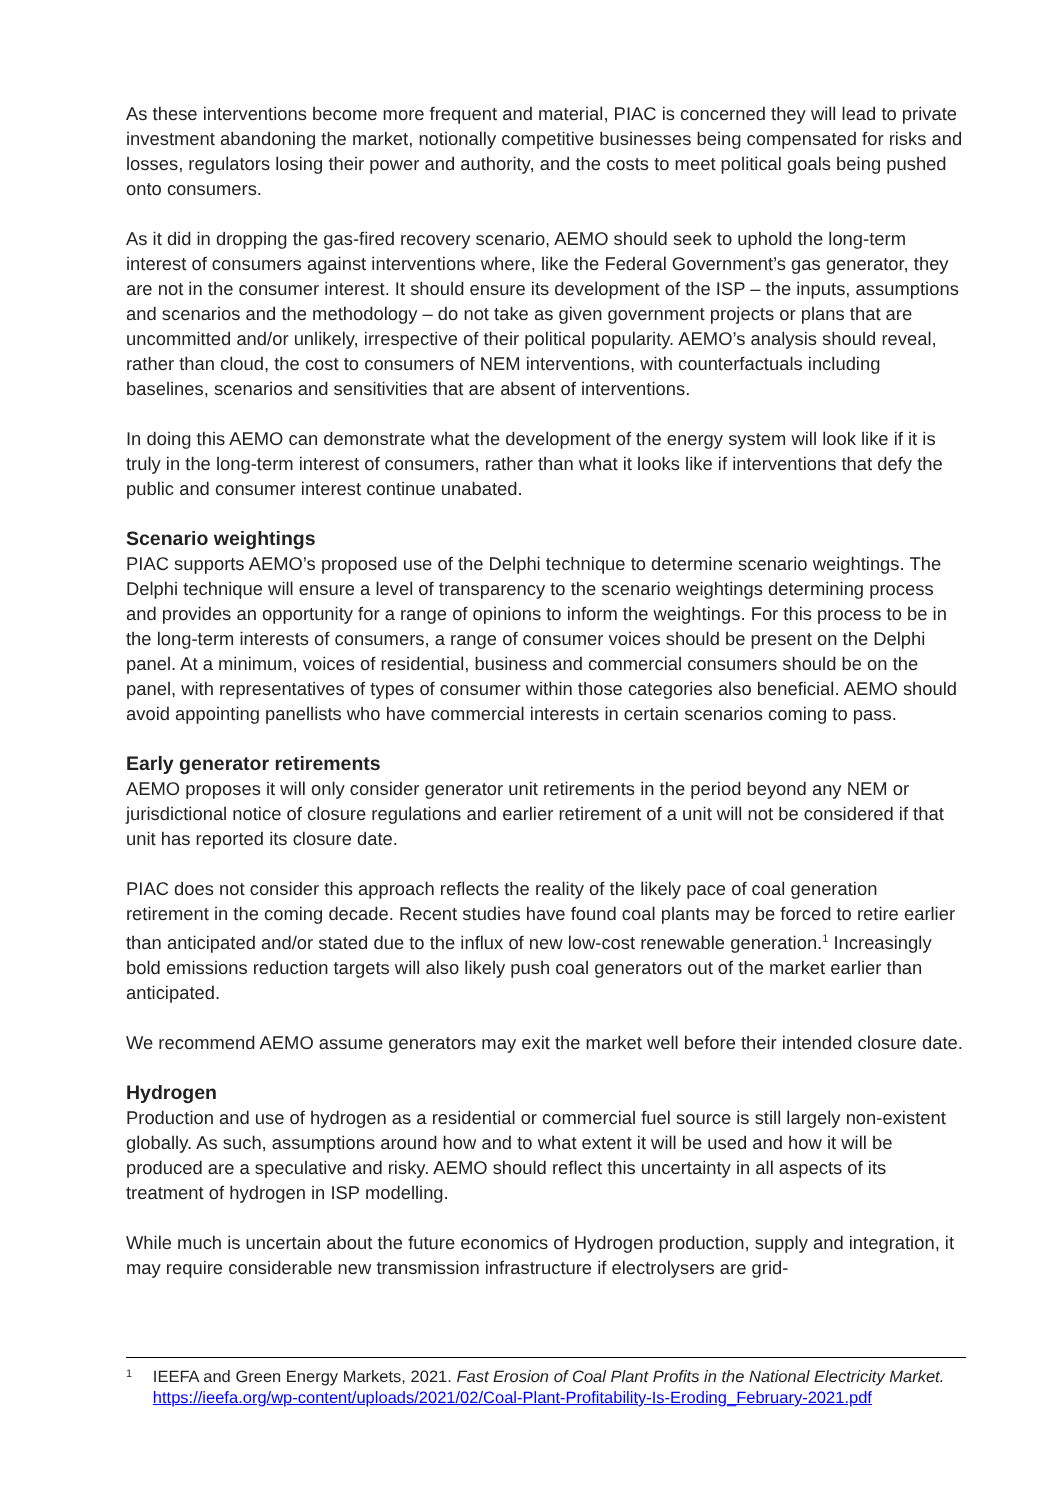As these interventions become more frequent and material, PIAC is concerned they will lead to private investment abandoning the market, notionally competitive businesses being compensated for risks and losses, regulators losing their power and authority, and the costs to meet political goals being pushed onto consumers.
As it did in dropping the gas-fired recovery scenario, AEMO should seek to uphold the long-term interest of consumers against interventions where, like the Federal Government’s gas generator, they are not in the consumer interest. It should ensure its development of the ISP – the inputs, assumptions and scenarios and the methodology – do not take as given government projects or plans that are uncommitted and/or unlikely, irrespective of their political popularity. AEMO’s analysis should reveal, rather than cloud, the cost to consumers of NEM interventions, with counterfactuals including baselines, scenarios and sensitivities that are absent of interventions.
In doing this AEMO can demonstrate what the development of the energy system will look like if it is truly in the long-term interest of consumers, rather than what it looks like if interventions that defy the public and consumer interest continue unabated.
Scenario weightings
PIAC supports AEMO’s proposed use of the Delphi technique to determine scenario weightings. The Delphi technique will ensure a level of transparency to the scenario weightings determining process and provides an opportunity for a range of opinions to inform the weightings. For this process to be in the long-term interests of consumers, a range of consumer voices should be present on the Delphi panel. At a minimum, voices of residential, business and commercial consumers should be on the panel, with representatives of types of consumer within those categories also beneficial. AEMO should avoid appointing panellists who have commercial interests in certain scenarios coming to pass.
Early generator retirements
AEMO proposes it will only consider generator unit retirements in the period beyond any NEM or jurisdictional notice of closure regulations and earlier retirement of a unit will not be considered if that unit has reported its closure date.
PIAC does not consider this approach reflects the reality of the likely pace of coal generation retirement in the coming decade. Recent studies have found coal plants may be forced to retire earlier than anticipated and/or stated due to the influx of new low-cost renewable generation.<sup>1</sup> Increasingly bold emissions reduction targets will also likely push coal generators out of the market earlier than anticipated.
We recommend AEMO assume generators may exit the market well before their intended closure date.
Hydrogen
Production and use of hydrogen as a residential or commercial fuel source is still largely non-existent globally. As such, assumptions around how and to what extent it will be used and how it will be produced are a speculative and risky. AEMO should reflect this uncertainty in all aspects of its treatment of hydrogen in ISP modelling.
While much is uncertain about the future economics of Hydrogen production, supply and integration, it may require considerable new transmission infrastructure if electrolysers are grid-
1
IEEFA and Green Energy Markets, 2021. Fast Erosion of Coal Plant Profits in the National Electricity Market. https://ieefa.org/wp-content/uploads/2021/02/Coal-Plant-Profitability-Is-Eroding_February-2021.pdf